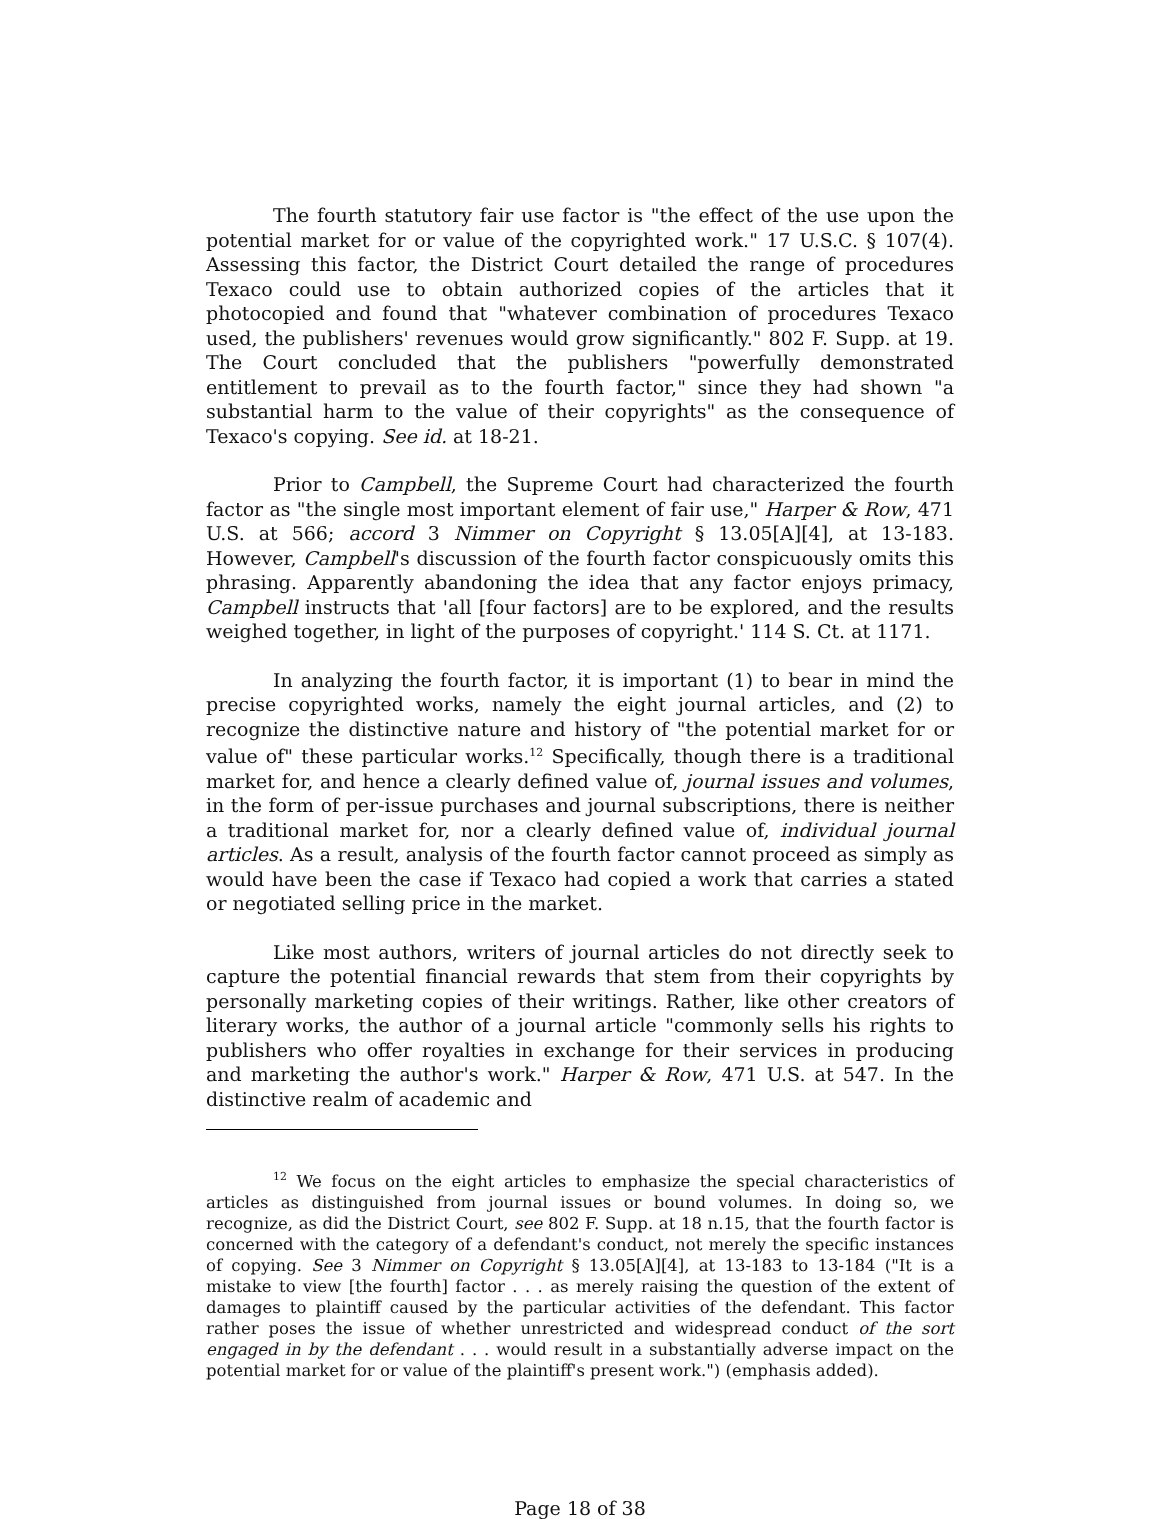The fourth statutory fair use factor is "the effect of the use upon the potential market for or value of the copyrighted work." 17 U.S.C. § 107(4). Assessing this factor, the District Court detailed the range of procedures Texaco could use to obtain authorized copies of the articles that it photocopied and found that "whatever combination of procedures Texaco used, the publishers' revenues would grow significantly." 802 F. Supp. at 19. The Court concluded that the publishers "powerfully demonstrated entitlement to prevail as to the fourth factor," since they had shown "a substantial harm to the value of their copyrights" as the consequence of Texaco's copying. See id. at 18-21.
Prior to Campbell, the Supreme Court had characterized the fourth factor as "the single most important element of fair use," Harper & Row, 471 U.S. at 566; accord 3 Nimmer on Copyright § 13.05[A][4], at 13-183. However, Campbell's discussion of the fourth factor conspicuously omits this phrasing. Apparently abandoning the idea that any factor enjoys primacy, Campbell instructs that 'all [four factors] are to be explored, and the results weighed together, in light of the purposes of copyright.' 114 S. Ct. at 1171.
In analyzing the fourth factor, it is important (1) to bear in mind the precise copyrighted works, namely the eight journal articles, and (2) to recognize the distinctive nature and history of "the potential market for or value of" these particular works.<sup>12</sup> Specifically, though there is a traditional market for, and hence a clearly defined value of, journal issues and volumes, in the form of per-issue purchases and journal subscriptions, there is neither a traditional market for, nor a clearly defined value of, individual journal articles. As a result, analysis of the fourth factor cannot proceed as simply as would have been the case if Texaco had copied a work that carries a stated or negotiated selling price in the market.
Like most authors, writers of journal articles do not directly seek to capture the potential financial rewards that stem from their copyrights by personally marketing copies of their writings. Rather, like other creators of literary works, the author of a journal article "commonly sells his rights to publishers who offer royalties in exchange for their services in producing and marketing the author's work." Harper & Row, 471 U.S. at 547. In the distinctive realm of academic and
<sup>12</sup> We focus on the eight articles to emphasize the special characteristics of articles as distinguished from journal issues or bound volumes. In doing so, we recognize, as did the District Court, see 802 F. Supp. at 18 n.15, that the fourth factor is concerned with the category of a defendant's conduct, not merely the specific instances of copying. See 3 Nimmer on Copyright § 13.05[A][4], at 13-183 to 13-184 ("It is a mistake to view [the fourth] factor . . . as merely raising the question of the extent of damages to plaintiff caused by the particular activities of the defendant. This factor rather poses the issue of whether unrestricted and widespread conduct of the sort engaged in by the defendant . . . would result in a substantially adverse impact on the potential market for or value of the plaintiff's present work.") (emphasis added).
Page 18 of 38